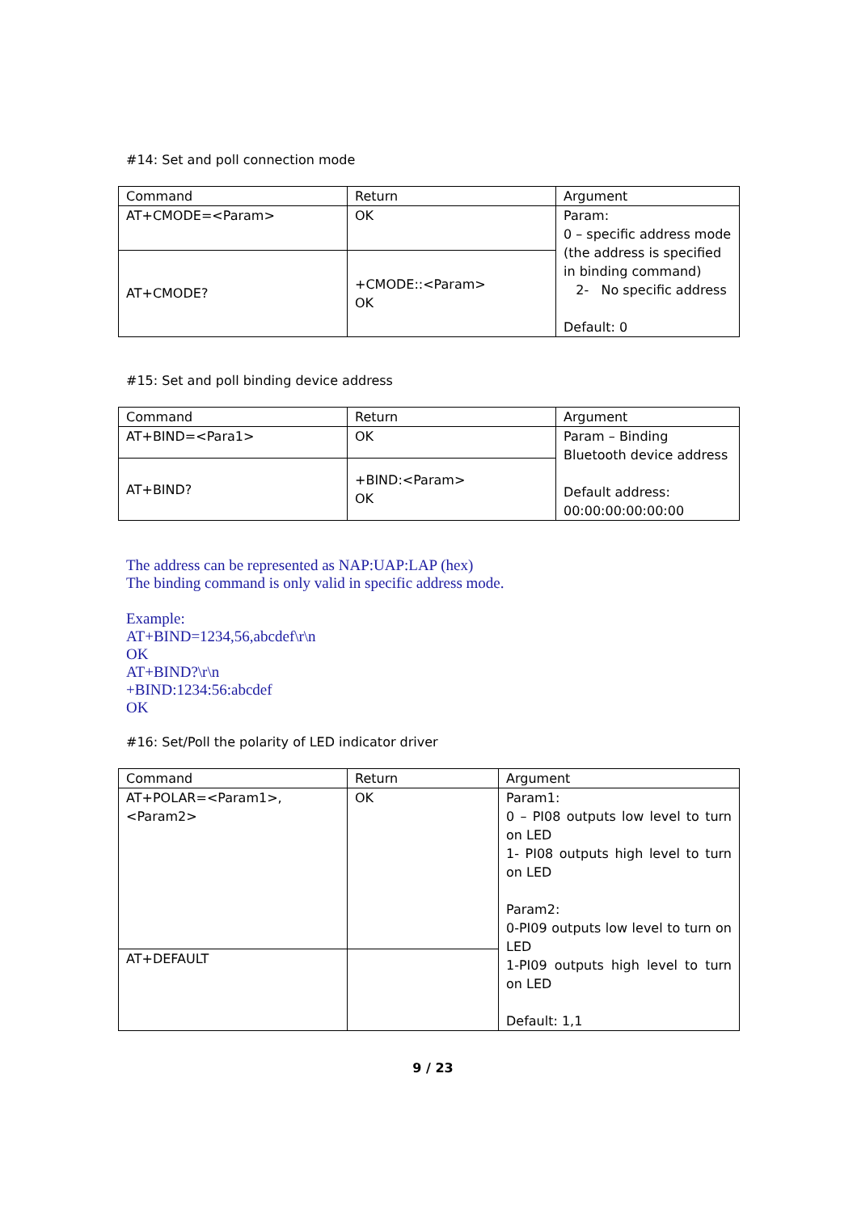#14: Set and poll connection mode
| Command | Return | Argument |
| AT+CMODE=<Param> | OK | Param: 0 – specific address mode (the address is specified in binding command) 2- No specific address Default: 0 |
| AT+CMODE? | +CMODE::<Param> OK | |
#15: Set and poll binding device address
| Command | Return | Argument |
| AT+BIND=<Para1> | OK | Param – Binding Bluetooth device address Default address: 00:00:00:00:00:00 |
| AT+BIND? | +BIND:<Param> OK | |
The address can be represented as NAP:UAP:LAP (hex)
The binding command is only valid in specific address mode.
Example:
AT+BIND=1234,56,abcdef\r\n
OK
AT+BIND?\r\n
+BIND:1234:56:abcdef
OK
#16: Set/Poll the polarity of LED indicator driver
| Command | Return | Argument |
| AT+POLAR=<Param1>, <Param2> | OK | Param1: 0 – PI08 outputs low level to turn on LED 1- PI08 outputs high level to turn on LED Param2: 0-PI09 outputs low level to turn on LED 1-PI09 outputs high level to turn on LED Default: 1,1 |
| AT+DEFAULT | | |
9 / 23